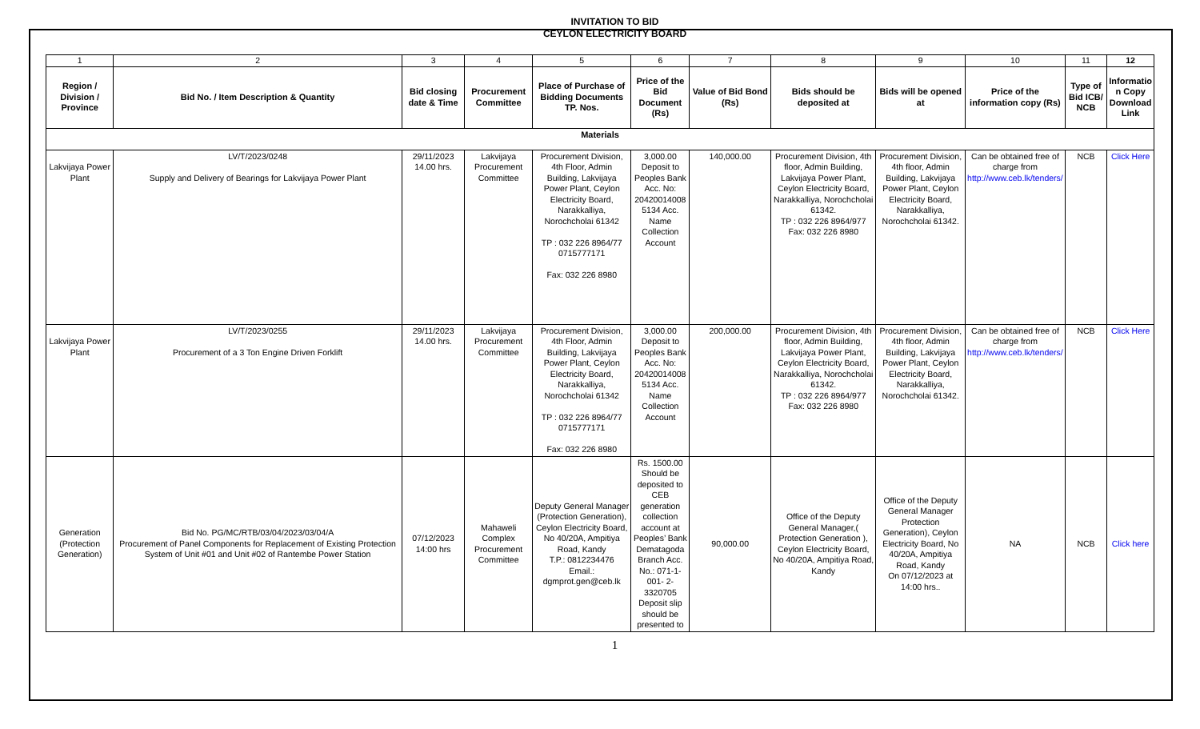INVITATION TO BID
CEYLON ELECTRICITY BOARD
| 1 | 2 | 3 | 4 | 5 | 6 | 7 | 8 | 9 | 10 | 11 | 12 |
| Region / Division / Province | Bid No. / Item Description & Quantity | Bid closing date & Time | Procurement Committee | Place of Purchase of Bidding Documents TP. Nos. | Price of the Bid Document (Rs) | Value of Bid Bond (Rs) | Bids should be deposited at | Bids will be opened at | Price of the information copy (Rs) | Type of Bid ICB/ NCB | Informatio n Copy Download Link |
| Materials | | | | | | | | | | | |
| Lakvijaya Power Plant | LV/T/2023/0248 Supply and Delivery of Bearings for Lakvijaya Power Plant | 29/11/2023 14.00 hrs. | Lakvijaya Procurement Committee | Procurement Division, 4th Floor, Admin Building, Lakvijaya Power Plant, Ceylon Electricity Board, Narakkalliya, Norochcholai 61342 TP : 032 226 8964/77 0715777171 Fax: 032 226 8980 | 3,000.00 Deposit to Peoples Bank Acc. No: 20420014008 5134 Acc. Name Collection Account | 140,000.00 | Procurement Division, 4th floor, Admin Building, Lakvijaya Power Plant, Ceylon Electricity Board, Narakkalliya, Norochcholai 61342. TP : 032 226 8964/977 Fax: 032 226 8980 | Procurement Division, 4th floor, Admin Building, Lakvijaya Power Plant, Ceylon Electricity Board, Narakkalliya, Norochcholai 61342. | Can be obtained free of charge from http://www.ceb.lk/tenders/ | NCB | Click Here |
| Lakvijaya Power Plant | LV/T/2023/0255 Procurement of a 3 Ton Engine Driven Forklift | 29/11/2023 14.00 hrs. | Lakvijaya Procurement Committee | Procurement Division, 4th Floor, Admin Building, Lakvijaya Power Plant, Ceylon Electricity Board, Narakkalliya, Norochcholai 61342 TP : 032 226 8964/77 0715777171 Fax: 032 226 8980 | 3,000.00 Deposit to Peoples Bank Acc. No: 20420014008 5134 Acc. Name Collection Account | 200,000.00 | Procurement Division, 4th floor, Admin Building, Lakvijaya Power Plant, Ceylon Electricity Board, Narakkalliya, Norochcholai 61342. TP : 032 226 8964/977 Fax: 032 226 8980 | Procurement Division, 4th floor, Admin Building, Lakvijaya Power Plant, Ceylon Electricity Board, Narakkalliya, Norochcholai 61342. | Can be obtained free of charge from http://www.ceb.lk/tenders/ | NCB | Click Here |
| Generation (Protection Generation) | Bid No. PG/MC/RTB/03/04/2023/03/04/A Procurement of Panel Components for Replacement of Existing Protection System of Unit #01 and Unit #02 of Rantembe Power Station | 07/12/2023 14:00 hrs | Mahaweli Complex Procurement Committee | Deputy General Manager (Protection Generation), Ceylon Electricity Board, No 40/20A, Ampitiya Road, Kandy T.P.: 0812234476 Email.: dgmprot.gen@ceb.lk | Rs. 1500.00 Should be deposited to CEB generation collection account at Peoples’ Bank Dematagoda Branch Acc. No.: 071-1-001- 2-3320705 Deposit slip should be presented to | 90,000.00 | Office of the Deputy General Manager,( Protection Generation ), Ceylon Electricity Board, No 40/20A, Ampitiya Road, Kandy | Office of the Deputy General Manager Protection Generation), Ceylon Electricity Board, No 40/20A, Ampitiya Road, Kandy On 07/12/2023 at 14:00 hrs.. | NA | NCB | Click here |
1